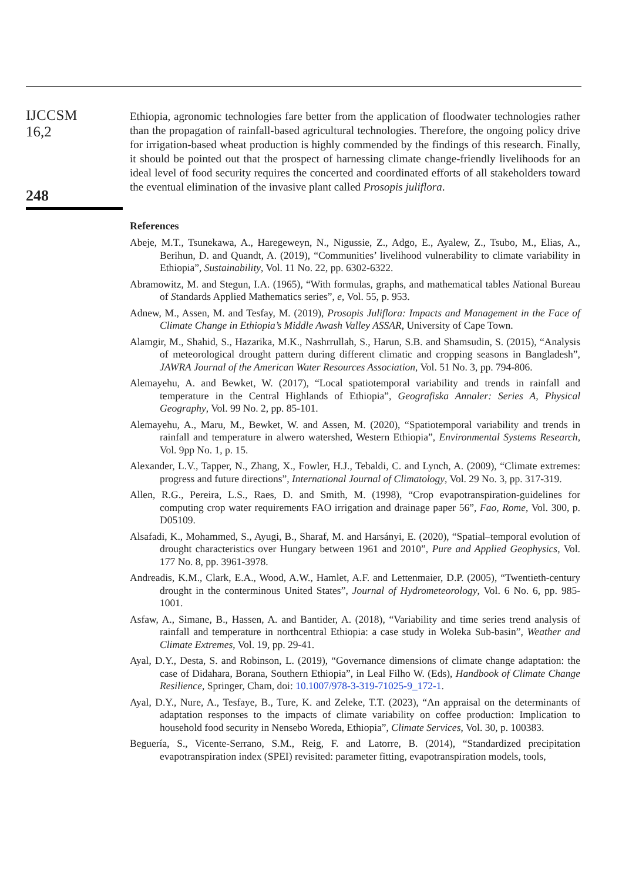IJCCSM
16,2
248
Ethiopia, agronomic technologies fare better from the application of floodwater technologies rather than the propagation of rainfall-based agricultural technologies. Therefore, the ongoing policy drive for irrigation-based wheat production is highly commended by the findings of this research. Finally, it should be pointed out that the prospect of harnessing climate change-friendly livelihoods for an ideal level of food security requires the concerted and coordinated efforts of all stakeholders toward the eventual elimination of the invasive plant called Prosopis juliflora.
References
Abeje, M.T., Tsunekawa, A., Haregeweyn, N., Nigussie, Z., Adgo, E., Ayalew, Z., Tsubo, M., Elias, A., Berihun, D. and Quandt, A. (2019), “Communities’ livelihood vulnerability to climate variability in Ethiopia”, Sustainability, Vol. 11 No. 22, pp. 6302-6322.
Abramowitz, M. and Stegun, I.A. (1965), “With formulas, graphs, and mathematical tables National Bureau of Standards Applied Mathematics series”, e, Vol. 55, p. 953.
Adnew, M., Assen, M. and Tesfay, M. (2019), Prosopis Juliflora: Impacts and Management in the Face of Climate Change in Ethiopia’s Middle Awash Valley ASSAR, University of Cape Town.
Alamgir, M., Shahid, S., Hazarika, M.K., Nashrrullah, S., Harun, S.B. and Shamsudin, S. (2015), “Analysis of meteorological drought pattern during different climatic and cropping seasons in Bangladesh”, JAWRA Journal of the American Water Resources Association, Vol. 51 No. 3, pp. 794-806.
Alemayehu, A. and Bewket, W. (2017), “Local spatiotemporal variability and trends in rainfall and temperature in the Central Highlands of Ethiopia”, Geografiska Annaler: Series A, Physical Geography, Vol. 99 No. 2, pp. 85-101.
Alemayehu, A., Maru, M., Bewket, W. and Assen, M. (2020), “Spatiotemporal variability and trends in rainfall and temperature in alwero watershed, Western Ethiopia”, Environmental Systems Research, Vol. 9pp No. 1, p. 15.
Alexander, L.V., Tapper, N., Zhang, X., Fowler, H.J., Tebaldi, C. and Lynch, A. (2009), “Climate extremes: progress and future directions”, International Journal of Climatology, Vol. 29 No. 3, pp. 317-319.
Allen, R.G., Pereira, L.S., Raes, D. and Smith, M. (1998), “Crop evapotranspiration-guidelines for computing crop water requirements FAO irrigation and drainage paper 56”, Fao, Rome, Vol. 300, p. D05109.
Alsafadi, K., Mohammed, S., Ayugi, B., Sharaf, M. and Harsányi, E. (2020), “Spatial–temporal evolution of drought characteristics over Hungary between 1961 and 2010”, Pure and Applied Geophysics, Vol. 177 No. 8, pp. 3961-3978.
Andreadis, K.M., Clark, E.A., Wood, A.W., Hamlet, A.F. and Lettenmaier, D.P. (2005), “Twentieth-century drought in the conterminous United States”, Journal of Hydrometeorology, Vol. 6 No. 6, pp. 985-1001.
Asfaw, A., Simane, B., Hassen, A. and Bantider, A. (2018), “Variability and time series trend analysis of rainfall and temperature in northcentral Ethiopia: a case study in Woleka Sub-basin”, Weather and Climate Extremes, Vol. 19, pp. 29-41.
Ayal, D.Y., Desta, S. and Robinson, L. (2019), “Governance dimensions of climate change adaptation: the case of Didahara, Borana, Southern Ethiopia”, in Leal Filho W. (Eds), Handbook of Climate Change Resilience, Springer, Cham, doi: 10.1007/978-3-319-71025-9_172-1.
Ayal, D.Y., Nure, A., Tesfaye, B., Ture, K. and Zeleke, T.T. (2023), “An appraisal on the determinants of adaptation responses to the impacts of climate variability on coffee production: Implication to household food security in Nensebo Woreda, Ethiopia”, Climate Services, Vol. 30, p. 100383.
Beguería, S., Vicente-Serrano, S.M., Reig, F. and Latorre, B. (2014), “Standardized precipitation evapotranspiration index (SPEI) revisited: parameter fitting, evapotranspiration models, tools,